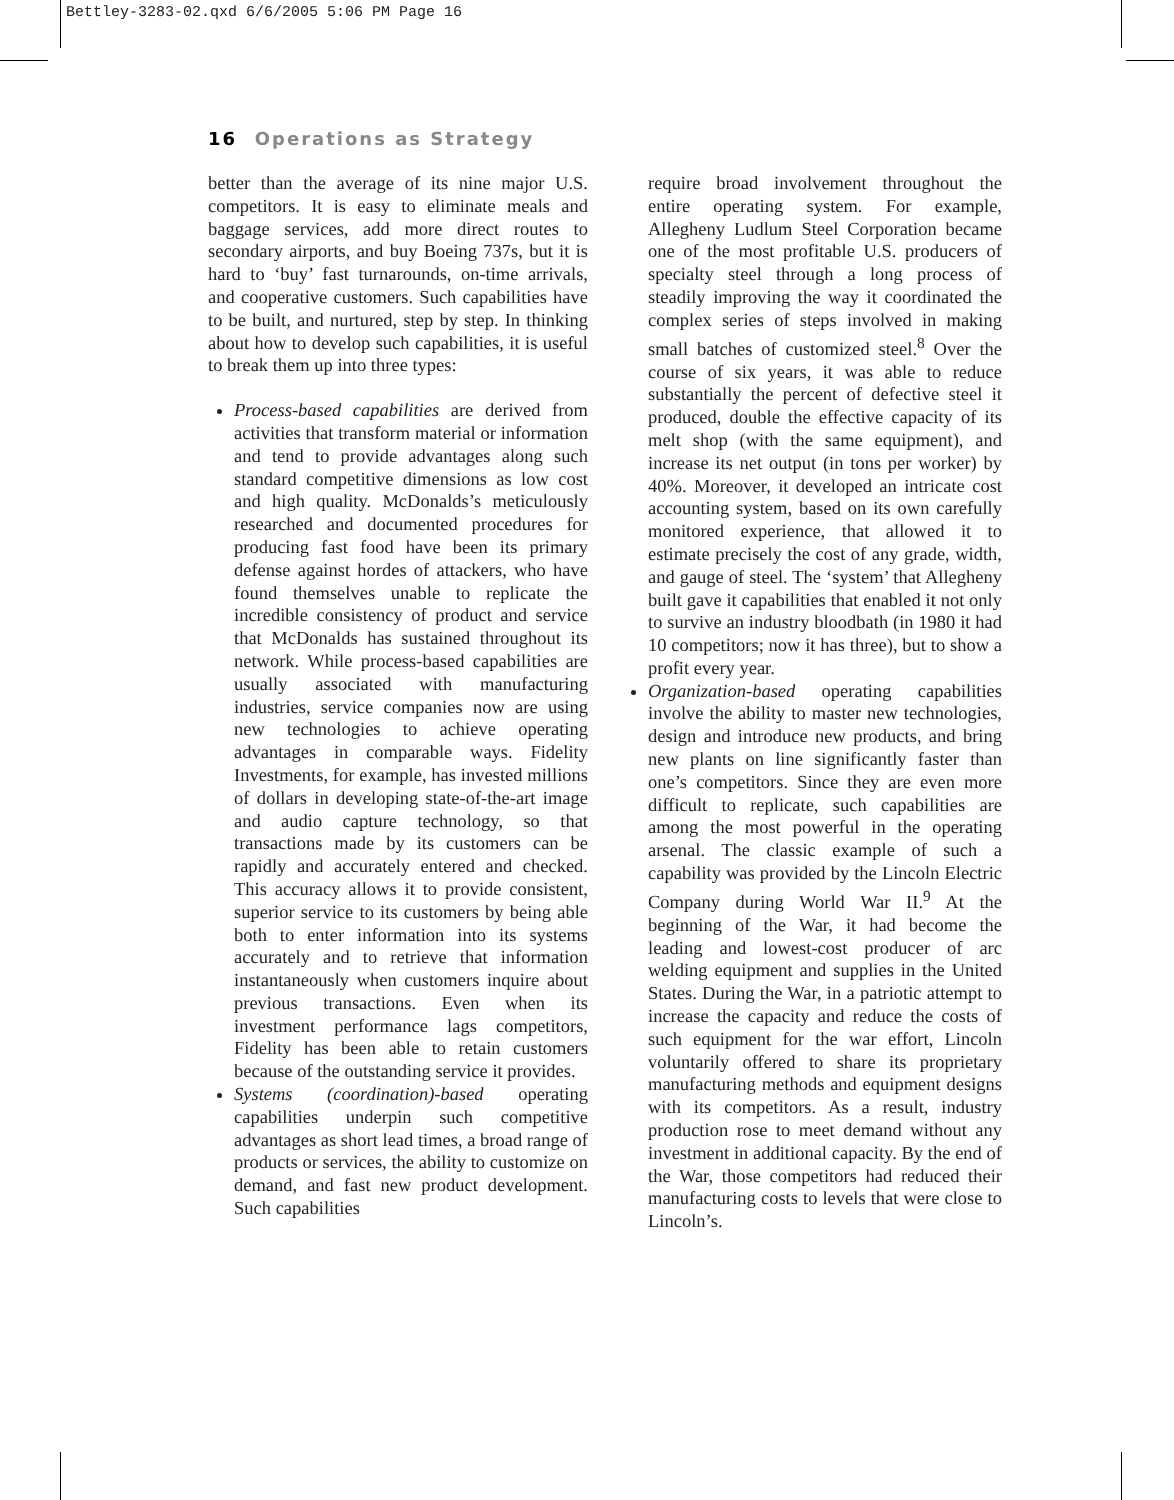Bettley-3283-02.qxd 6/6/2005 5:06 PM Page 16
16 Operations as Strategy
better than the average of its nine major U.S. competitors. It is easy to eliminate meals and baggage services, add more direct routes to secondary airports, and buy Boeing 737s, but it is hard to ‘buy’ fast turnarounds, on-time arrivals, and cooperative customers. Such capabilities have to be built, and nurtured, step by step. In thinking about how to develop such capabilities, it is useful to break them up into three types:
Process-based capabilities are derived from activities that transform material or information and tend to provide advantages along such standard competitive dimensions as low cost and high quality. McDonalds’s meticulously researched and documented procedures for producing fast food have been its primary defense against hordes of attackers, who have found themselves unable to replicate the incredible consistency of product and service that McDonalds has sustained throughout its network. While process-based capabilities are usually associated with manufacturing industries, service companies now are using new technologies to achieve operating advantages in comparable ways. Fidelity Investments, for example, has invested millions of dollars in developing state-of-the-art image and audio capture technology, so that transactions made by its customers can be rapidly and accurately entered and checked. This accuracy allows it to provide consistent, superior service to its customers by being able both to enter information into its systems accurately and to retrieve that information instantaneously when customers inquire about previous transactions. Even when its investment performance lags competitors, Fidelity has been able to retain customers because of the outstanding service it provides.
Systems (coordination)-based operating capabilities underpin such competitive advantages as short lead times, a broad range of products or services, the ability to customize on demand, and fast new product development. Such capabilities
require broad involvement throughout the entire operating system. For example, Allegheny Ludlum Steel Corporation became one of the most profitable U.S. producers of specialty steel through a long process of steadily improving the way it coordinated the complex series of steps involved in making small batches of customized steel.<sup>8</sup> Over the course of six years, it was able to reduce substantially the percent of defective steel it produced, double the effective capacity of its melt shop (with the same equipment), and increase its net output (in tons per worker) by 40%. Moreover, it developed an intricate cost accounting system, based on its own carefully monitored experience, that allowed it to estimate precisely the cost of any grade, width, and gauge of steel. The ‘system’ that Allegheny built gave it capabilities that enabled it not only to survive an industry bloodbath (in 1980 it had 10 competitors; now it has three), but to show a profit every year.
Organization-based operating capabilities involve the ability to master new technologies, design and introduce new products, and bring new plants on line significantly faster than one’s competitors. Since they are even more difficult to replicate, such capabilities are among the most powerful in the operating arsenal. The classic example of such a capability was provided by the Lincoln Electric Company during World War II.<sup>9</sup> At the beginning of the War, it had become the leading and lowest-cost producer of arc welding equipment and supplies in the United States. During the War, in a patriotic attempt to increase the capacity and reduce the costs of such equipment for the war effort, Lincoln voluntarily offered to share its proprietary manufacturing methods and equipment designs with its competitors. As a result, industry production rose to meet demand without any investment in additional capacity. By the end of the War, those competitors had reduced their manufacturing costs to levels that were close to Lincoln’s.